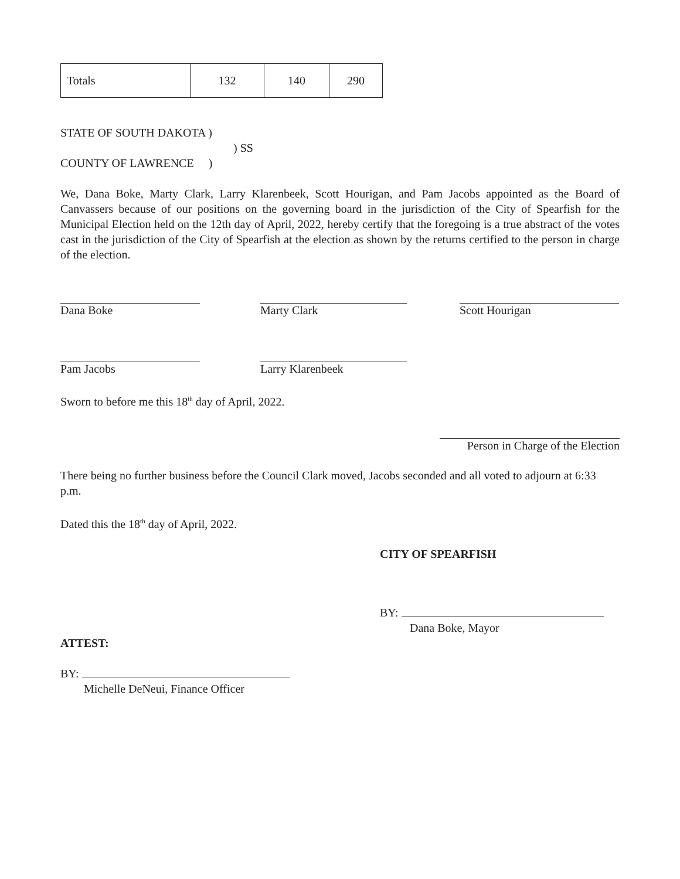| Totals | 132 | 140 | 290 |
STATE OF SOUTH DAKOTA )
) SS
COUNTY OF LAWRENCE )
We, Dana Boke, Marty Clark, Larry Klarenbeek, Scott Hourigan, and Pam Jacobs appointed as the Board of Canvassers because of our positions on the governing board in the jurisdiction of the City of Spearfish for the Municipal Election held on the 12th day of April, 2022, hereby certify that the foregoing is a true abstract of the votes cast in the jurisdiction of the City of Spearfish at the election as shown by the returns certified to the person in charge of the election.
Dana Boke Marty Clark Scott Hourigan
Pam Jacobs Larry Klarenbeek
Sworn to before me this 18<sup>th</sup> day of April, 2022.
Person in Charge of the Election
There being no further business before the Council Clark moved, Jacobs seconded and all voted to adjourn at 6:33 p.m.
Dated this the 18<sup>th</sup> day of April, 2022.
CITY OF SPEARFISH
BY:
Dana Boke, Mayor
ATTEST:
BY:
Michelle DeNeui, Finance Officer